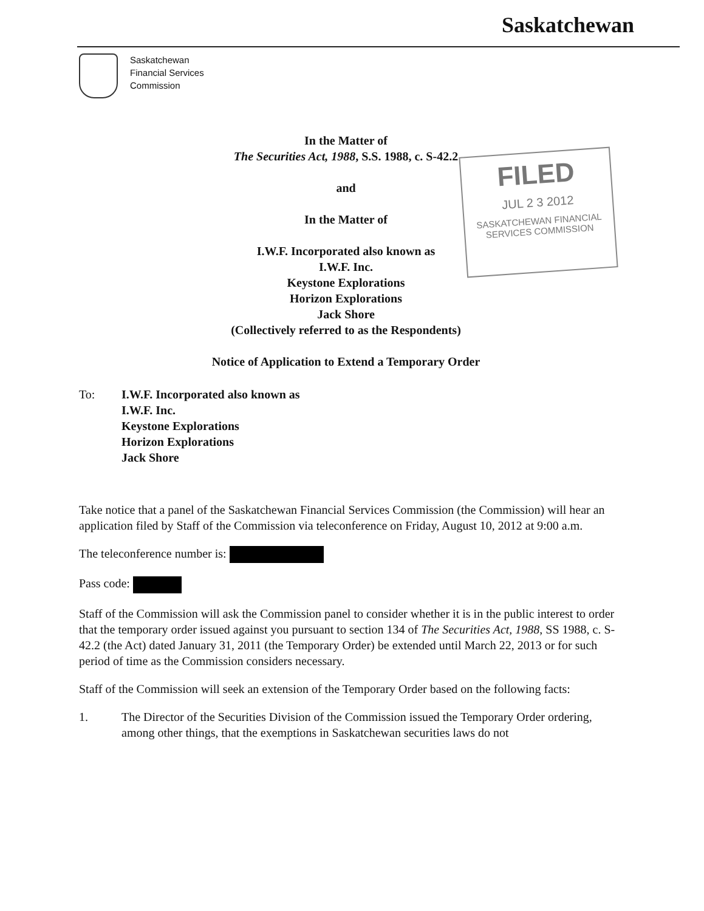Saskatchewan
Saskatchewan
Financial Services
Commission
In the Matter of
The Securities Act, 1988, S.S. 1988, c. S-42.2
and
In the Matter of
I.W.F. Incorporated also known as
I.W.F. Inc.
Keystone Explorations
Horizon Explorations
Jack Shore
(Collectively referred to as the Respondents)
Notice of Application to Extend a Temporary Order
FILED
JUL 2 3 2012
SASKATCHEWAN FINANCIAL
SERVICES COMMISSION
To: I.W.F. Incorporated also known as
I.W.F. Inc.
Keystone Explorations
Horizon Explorations
Jack Shore
Take notice that a panel of the Saskatchewan Financial Services Commission (the Commission) will hear an application filed by Staff of the Commission via teleconference on Friday, August 10, 2012 at 9:00 a.m.
The teleconference number is:
Pass code:
Staff of the Commission will ask the Commission panel to consider whether it is in the public interest to order that the temporary order issued against you pursuant to section 134 of The Securities Act, 1988, SS 1988, c. S-42.2 (the Act) dated January 31, 2011 (the Temporary Order) be extended until March 22, 2013 or for such period of time as the Commission considers necessary.
Staff of the Commission will seek an extension of the Temporary Order based on the following facts:
1. The Director of the Securities Division of the Commission issued the Temporary Order ordering, among other things, that the exemptions in Saskatchewan securities laws do not